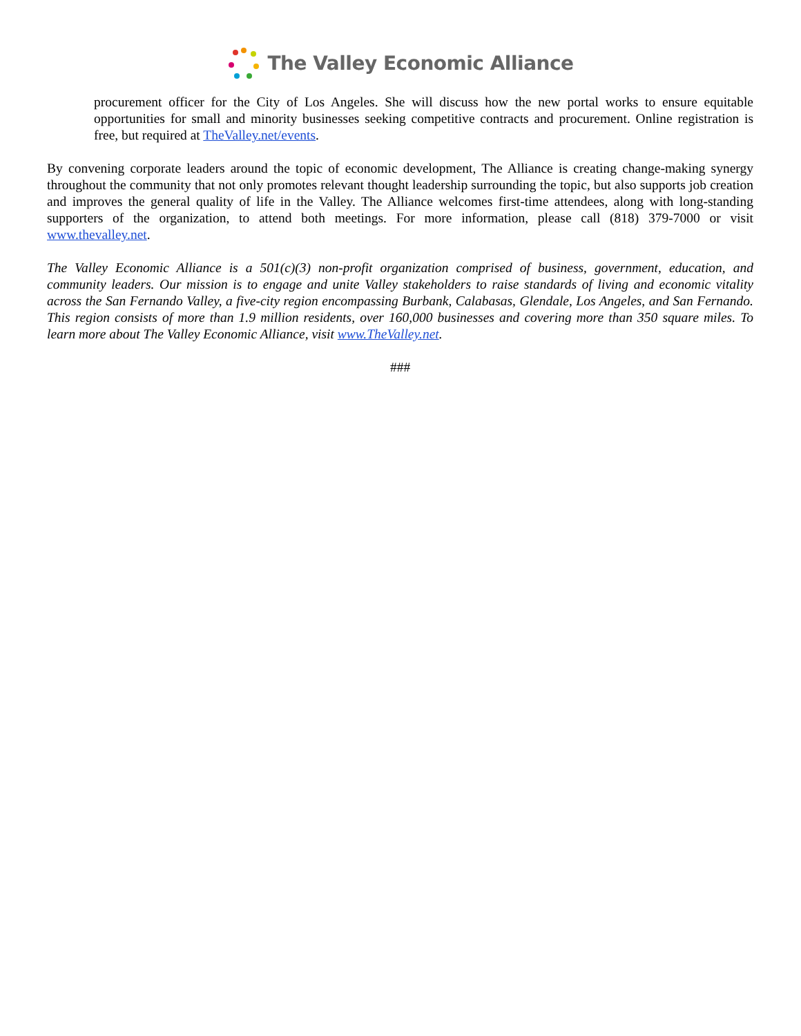The Valley Economic Alliance
procurement officer for the City of Los Angeles. She will discuss how the new portal works to ensure equitable opportunities for small and minority businesses seeking competitive contracts and procurement. Online registration is free, but required at TheValley.net/events.
By convening corporate leaders around the topic of economic development, The Alliance is creating change-making synergy throughout the community that not only promotes relevant thought leadership surrounding the topic, but also supports job creation and improves the general quality of life in the Valley. The Alliance welcomes first-time attendees, along with long-standing supporters of the organization, to attend both meetings. For more information, please call (818) 379-7000 or visit www.thevalley.net.
The Valley Economic Alliance is a 501(c)(3) non-profit organization comprised of business, government, education, and community leaders. Our mission is to engage and unite Valley stakeholders to raise standards of living and economic vitality across the San Fernando Valley, a five-city region encompassing Burbank, Calabasas, Glendale, Los Angeles, and San Fernando. This region consists of more than 1.9 million residents, over 160,000 businesses and covering more than 350 square miles. To learn more about The Valley Economic Alliance, visit www.TheValley.net.
###